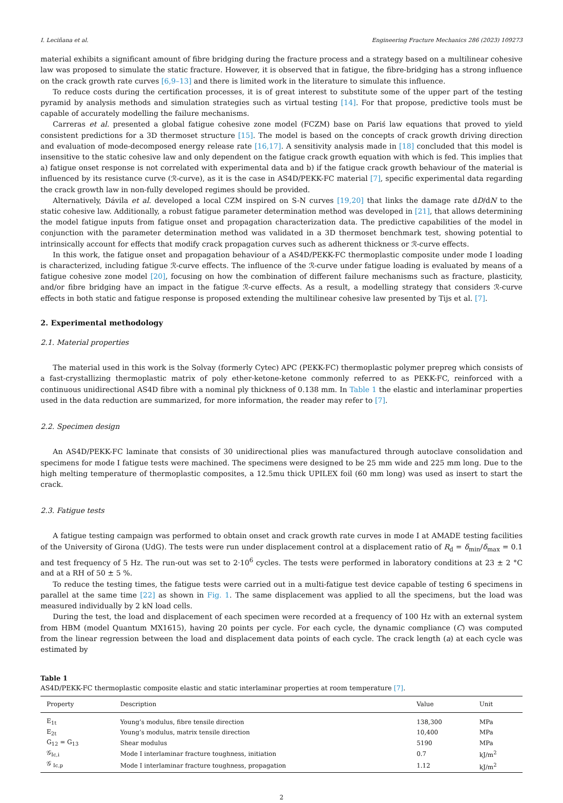I. Leciñana et al. Engineering Fracture Mechanics 286 (2023) 109273
material exhibits a significant amount of fibre bridging during the fracture process and a strategy based on a multilinear cohesive law was proposed to simulate the static fracture. However, it is observed that in fatigue, the fibre-bridging has a strong influence on the crack growth rate curves [6,9–13] and there is limited work in the literature to simulate this influence.
To reduce costs during the certification processes, it is of great interest to substitute some of the upper part of the testing pyramid by analysis methods and simulation strategies such as virtual testing [14]. For that propose, predictive tools must be capable of accurately modelling the failure mechanisms.
Carreras et al. presented a global fatigue cohesive zone model (FCZM) base on Pariś law equations that proved to yield consistent predictions for a 3D thermoset structure [15]. The model is based on the concepts of crack growth driving direction and evaluation of mode-decomposed energy release rate [16,17]. A sensitivity analysis made in [18] concluded that this model is insensitive to the static cohesive law and only dependent on the fatigue crack growth equation with which is fed. This implies that a) fatigue onset response is not correlated with experimental data and b) if the fatigue crack growth behaviour of the material is influenced by its resistance curve (ℛ-curve), as it is the case in AS4D/PEKK-FC material [7], specific experimental data regarding the crack growth law in non-fully developed regimes should be provided.
Alternatively, Dávila et al. developed a local CZM inspired on S-N curves [19,20] that links the damage rate dD/dN to the static cohesive law. Additionally, a robust fatigue parameter determination method was developed in [21], that allows determining the model fatigue inputs from fatigue onset and propagation characterization data. The predictive capabilities of the model in conjunction with the parameter determination method was validated in a 3D thermoset benchmark test, showing potential to intrinsically account for effects that modify crack propagation curves such as adherent thickness or ℛ-curve effects.
In this work, the fatigue onset and propagation behaviour of a AS4D/PEKK-FC thermoplastic composite under mode I loading is characterized, including fatigue ℛ-curve effects. The influence of the ℛ-curve under fatigue loading is evaluated by means of a fatigue cohesive zone model [20], focusing on how the combination of different failure mechanisms such as fracture, plasticity, and/or fibre bridging have an impact in the fatigue ℛ-curve effects. As a result, a modelling strategy that considers ℛ-curve effects in both static and fatigue response is proposed extending the multilinear cohesive law presented by Tijs et al. [7].
2. Experimental methodology
2.1. Material properties
The material used in this work is the Solvay (formerly Cytec) APC (PEKK-FC) thermoplastic polymer prepreg which consists of a fast-crystallizing thermoplastic matrix of poly ether-ketone-ketone commonly referred to as PEKK-FC, reinforced with a continuous unidirectional AS4D fibre with a nominal ply thickness of 0.138 mm. In Table 1 the elastic and interlaminar properties used in the data reduction are summarized, for more information, the reader may refer to [7].
2.2. Specimen design
An AS4D/PEKK-FC laminate that consists of 30 unidirectional plies was manufactured through autoclave consolidation and specimens for mode I fatigue tests were machined. The specimens were designed to be 25 mm wide and 225 mm long. Due to the high melting temperature of thermoplastic composites, a 12.5mu thick UPILEX foil (60 mm long) was used as insert to start the crack.
2.3. Fatigue tests
A fatigue testing campaign was performed to obtain onset and crack growth rate curves in mode I at AMADE testing facilities of the University of Girona (UdG). The tests were run under displacement control at a displacement ratio of R<sub>d</sub> = δ<sub>min</sub>/δ<sub>max</sub> = 0.1 and test frequency of 5 Hz. The run-out was set to 2·10<sup>6</sup> cycles. The tests were performed in laboratory conditions at 23 ± 2 °C and at a RH of 50 ± 5 %.
To reduce the testing times, the fatigue tests were carried out in a multi-fatigue test device capable of testing 6 specimens in parallel at the same time [22] as shown in Fig. 1. The same displacement was applied to all the specimens, but the load was measured individually by 2 kN load cells.
During the test, the load and displacement of each specimen were recorded at a frequency of 100 Hz with an external system from HBM (model Quantum MX1615), having 20 points per cycle. For each cycle, the dynamic compliance (C) was computed from the linear regression between the load and displacement data points of each cycle. The crack length (a) at each cycle was estimated by
Table 1
AS4D/PEKK-FC thermoplastic composite elastic and static interlaminar properties at room temperature [7].
| Property | Description | Value | Unit |
| --- | --- | --- | --- |
| E<sub>1t</sub> | Young’s modulus, fibre tensile direction | 138,300 | MPa |
| E<sub>2t</sub> | Young’s modulus, matrix tensile direction | 10,400 | MPa |
| G<sub>12</sub> = G<sub>13</sub> | Shear modulus | 5190 | MPa |
| 𝒢<sub>Ic,i</sub> | Mode I interlaminar fracture toughness, initiation | 0.7 | kJ/m<sup>2</sup> |
| 𝒢 <sub>Ic,p</sub> | Mode I interlaminar fracture toughness, propagation | 1.12 | kJ/m<sup>2</sup> |
2